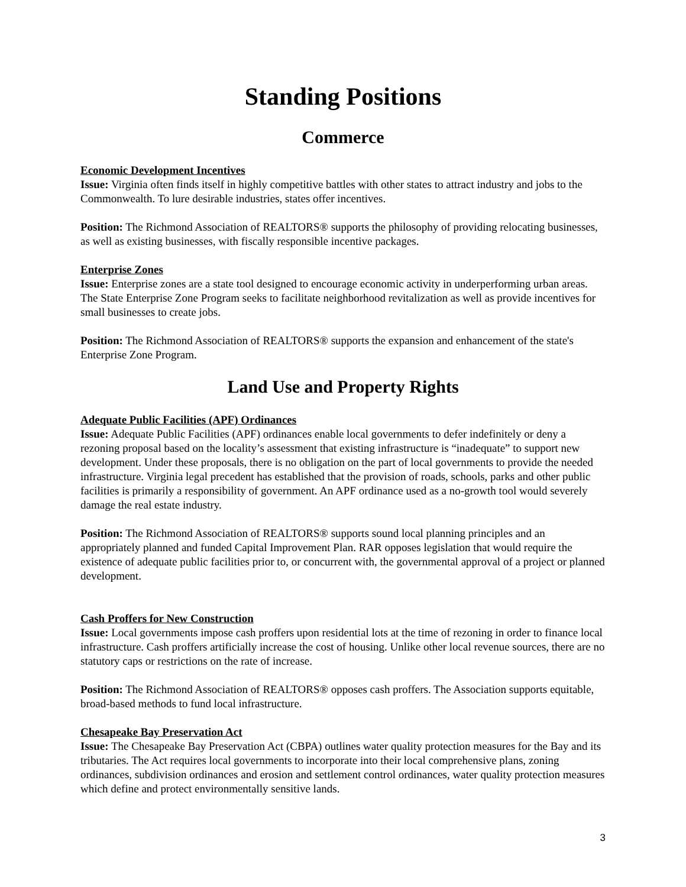Standing Positions
Commerce
Economic Development Incentives
Issue: Virginia often finds itself in highly competitive battles with other states to attract industry and jobs to the Commonwealth. To lure desirable industries, states offer incentives.
Position: The Richmond Association of REALTORS® supports the philosophy of providing relocating businesses, as well as existing businesses, with fiscally responsible incentive packages.
Enterprise Zones
Issue: Enterprise zones are a state tool designed to encourage economic activity in underperforming urban areas. The State Enterprise Zone Program seeks to facilitate neighborhood revitalization as well as provide incentives for small businesses to create jobs.
Position: The Richmond Association of REALTORS® supports the expansion and enhancement of the state's Enterprise Zone Program.
Land Use and Property Rights
Adequate Public Facilities (APF) Ordinances
Issue: Adequate Public Facilities (APF) ordinances enable local governments to defer indefinitely or deny a rezoning proposal based on the locality’s assessment that existing infrastructure is “inadequate” to support new development. Under these proposals, there is no obligation on the part of local governments to provide the needed infrastructure. Virginia legal precedent has established that the provision of roads, schools, parks and other public facilities is primarily a responsibility of government. An APF ordinance used as a no-growth tool would severely damage the real estate industry.
Position: The Richmond Association of REALTORS® supports sound local planning principles and an appropriately planned and funded Capital Improvement Plan. RAR opposes legislation that would require the existence of adequate public facilities prior to, or concurrent with, the governmental approval of a project or planned development.
Cash Proffers for New Construction
Issue: Local governments impose cash proffers upon residential lots at the time of rezoning in order to finance local infrastructure. Cash proffers artificially increase the cost of housing. Unlike other local revenue sources, there are no statutory caps or restrictions on the rate of increase.
Position: The Richmond Association of REALTORS® opposes cash proffers. The Association supports equitable, broad-based methods to fund local infrastructure.
Chesapeake Bay Preservation Act
Issue: The Chesapeake Bay Preservation Act (CBPA) outlines water quality protection measures for the Bay and its tributaries. The Act requires local governments to incorporate into their local comprehensive plans, zoning ordinances, subdivision ordinances and erosion and settlement control ordinances, water quality protection measures which define and protect environmentally sensitive lands.
3